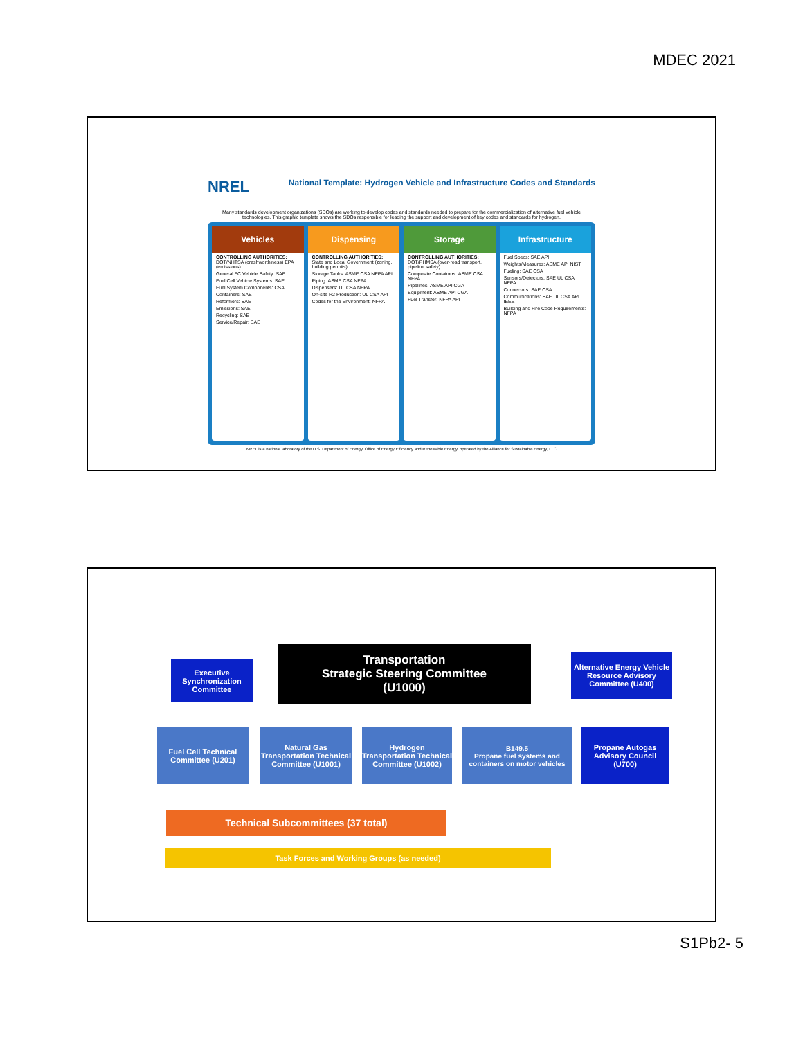MDEC 2021
NREL National Template: Hydrogen Vehicle and Infrastructure Codes and Standards
Many standards development organizations (SDOs) are working to develop codes and standards needed to prepare for the commercialization of alternative fuel vehicle technologies. This graphic template shows the SDOs responsible for leading the support and development of key codes and standards for hydrogen.
Vehicles
CONTROLLING AUTHORITIES: DOT/NHTSA (crashworthiness) EPA (emissions)
General FC Vehicle Safety: SAE
Fuel Cell Vehicle Systems: SAE
Fuel System Components: CSA
Containers: SAE
Reformers: SAE
Emissions: SAE
Recycling: SAE
Service/Repair: SAE
Dispensing
CONTROLLING AUTHORITIES: State and Local Government (zoning, building permits)
Storage Tanks: ASME CSA NFPA API
Piping: ASME CSA NFPA
Dispensers: UL CSA NFPA
On-site H2 Production: UL CSA API
Codes for the Environment: NFPA
Storage
CONTROLLING AUTHORITIES: DOT/PHMSA (over-road transport, pipeline safety)
Composite Containers: ASME CSA NFPA
Pipelines: ASME API CGA
Equipment: ASME API CGA
Fuel Transfer: NFPA API
Infrastructure
Fuel Specs: SAE API
Weights/Measures: ASME API NIST
Fueling: SAE CSA
Sensors/Detectors: SAE UL CSA NFPA
Connectors: SAE CSA
Communications: SAE UL CSA API IEEE
Building and Fire Code Requirements: NFPA
NREL is a national laboratory of the U.S. Department of Energy, Office of Energy Efficiency and Renewable Energy, operated by the Alliance for Sustainable Energy, LLC
Transportation
Strategic Steering Committee
(U1000)
Executive Synchronization Committee
Alternative Energy Vehicle Resource Advisory Committee (U400)
Fuel Cell Technical Committee (U201)
Natural Gas Transportation Technical Committee (U1001)
Hydrogen Transportation Technical Committee (U1002)
B149.5
Propane fuel systems and containers on motor vehicles
Propane Autogas Advisory Council (U700)
Technical Subcommittees (37 total)
Task Forces and Working Groups (as needed)
S1Pb2- 5